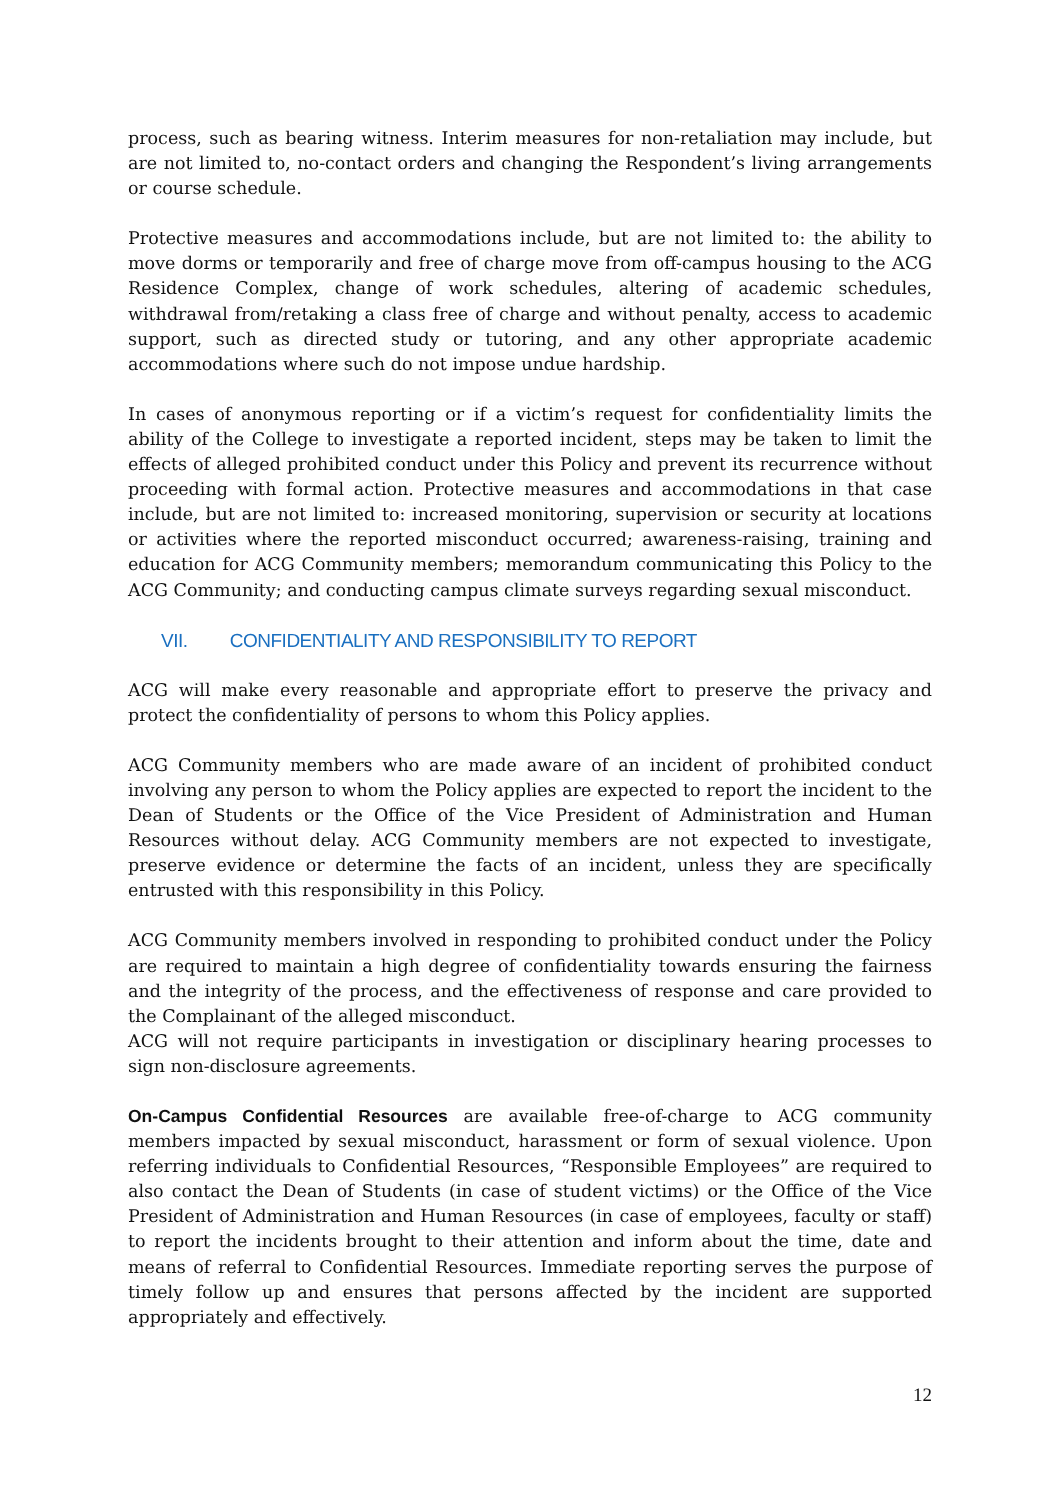process, such as bearing witness. Interim measures for non-retaliation may include, but are not limited to, no-contact orders and changing the Respondent’s living arrangements or course schedule.
Protective measures and accommodations include, but are not limited to: the ability to move dorms or temporarily and free of charge move from off-campus housing to the ACG Residence Complex, change of work schedules, altering of academic schedules, withdrawal from/retaking a class free of charge and without penalty, access to academic support, such as directed study or tutoring, and any other appropriate academic accommodations where such do not impose undue hardship.
In cases of anonymous reporting or if a victim’s request for confidentiality limits the ability of the College to investigate a reported incident, steps may be taken to limit the effects of alleged prohibited conduct under this Policy and prevent its recurrence without proceeding with formal action. Protective measures and accommodations in that case include, but are not limited to: increased monitoring, supervision or security at locations or activities where the reported misconduct occurred; awareness-raising, training and education for ACG Community members; memorandum communicating this Policy to the ACG Community; and conducting campus climate surveys regarding sexual misconduct.
VII. CONFIDENTIALITY AND RESPONSIBILITY TO REPORT
ACG will make every reasonable and appropriate effort to preserve the privacy and protect the confidentiality of persons to whom this Policy applies.
ACG Community members who are made aware of an incident of prohibited conduct involving any person to whom the Policy applies are expected to report the incident to the Dean of Students or the Office of the Vice President of Administration and Human Resources without delay. ACG Community members are not expected to investigate, preserve evidence or determine the facts of an incident, unless they are specifically entrusted with this responsibility in this Policy.
ACG Community members involved in responding to prohibited conduct under the Policy are required to maintain a high degree of confidentiality towards ensuring the fairness and the integrity of the process, and the effectiveness of response and care provided to the Complainant of the alleged misconduct.
ACG will not require participants in investigation or disciplinary hearing processes to sign non-disclosure agreements.
On-Campus Confidential Resources are available free-of-charge to ACG community members impacted by sexual misconduct, harassment or form of sexual violence. Upon referring individuals to Confidential Resources, “Responsible Employees” are required to also contact the Dean of Students (in case of student victims) or the Office of the Vice President of Administration and Human Resources (in case of employees, faculty or staff) to report the incidents brought to their attention and inform about the time, date and means of referral to Confidential Resources. Immediate reporting serves the purpose of timely follow up and ensures that persons affected by the incident are supported appropriately and effectively.
12